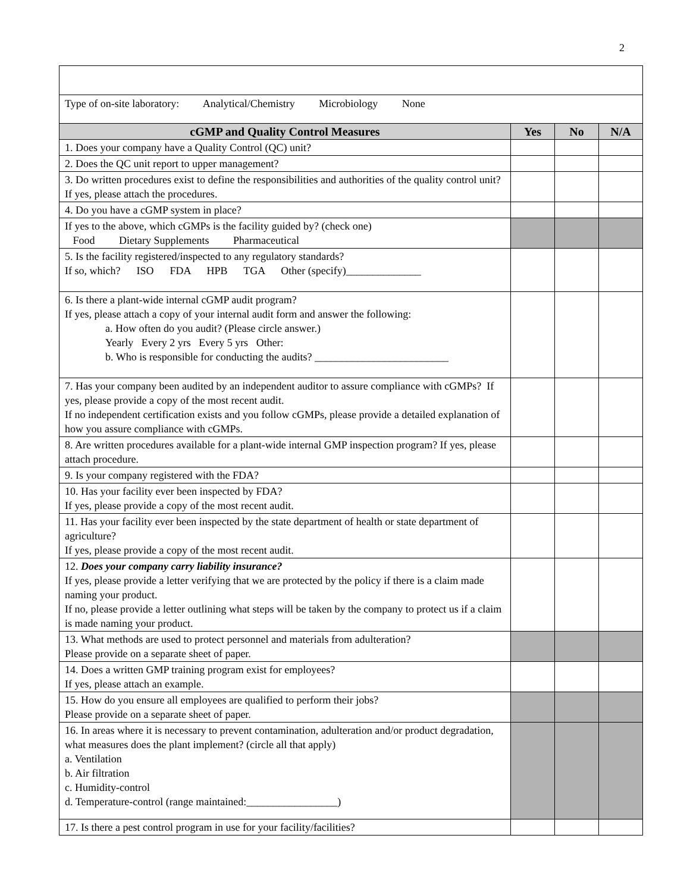2
| Type of on-site laboratory: Analytical/Chemistry Microbiology None | | | |
| cGMP and Quality Control Measures | Yes | No | N/A |
| 1. Does your company have a Quality Control (QC) unit? | | | |
| 2. Does the QC unit report to upper management? | | | |
| 3. Do written procedures exist to define the responsibilities and authorities of the quality control unit? If yes, please attach the procedures. | | | |
| 4. Do you have a cGMP system in place? | | | |
| If yes to the above, which cGMPs is the facility guided by? (check one) Food Dietary Supplements Pharmaceutical | | | |
| 5. Is the facility registered/inspected to any regulatory standards? If so, which? ISO FDA HPB TGA Other (specify)______________ | | | |
| 6. Is there a plant-wide internal cGMP audit program? If yes, please attach a copy of your internal audit form and answer the following: a. How often do you audit? (Please circle answer.) Yearly Every 2 yrs Every 5 yrs Other: b. Who is responsible for conducting the audits? _________________________ | | | |
| 7. Has your company been audited by an independent auditor to assure compliance with cGMPs? If yes, please provide a copy of the most recent audit. If no independent certification exists and you follow cGMPs, please provide a detailed explanation of how you assure compliance with cGMPs. | | | |
| 8. Are written procedures available for a plant-wide internal GMP inspection program? If yes, please attach procedure. | | | |
| 9. Is your company registered with the FDA? | | | |
| 10. Has your facility ever been inspected by FDA? If yes, please provide a copy of the most recent audit. | | | |
| 11. Has your facility ever been inspected by the state department of health or state department of agriculture? If yes, please provide a copy of the most recent audit. | | | |
| 12. Does your company carry liability insurance? If yes, please provide a letter verifying that we are protected by the policy if there is a claim made naming your product. If no, please provide a letter outlining what steps will be taken by the company to protect us if a claim is made naming your product. | | | |
| 13. What methods are used to protect personnel and materials from adulteration? Please provide on a separate sheet of paper. | | | |
| 14. Does a written GMP training program exist for employees? If yes, please attach an example. | | | |
| 15. How do you ensure all employees are qualified to perform their jobs? Please provide on a separate sheet of paper. | | | |
| 16. In areas where it is necessary to prevent contamination, adulteration and/or product degradation, what measures does the plant implement? (circle all that apply) a. Ventilation b. Air filtration c. Humidity-control d. Temperature-control (range maintained:_________________) | | | |
| 17. Is there a pest control program in use for your facility/facilities? | | | |